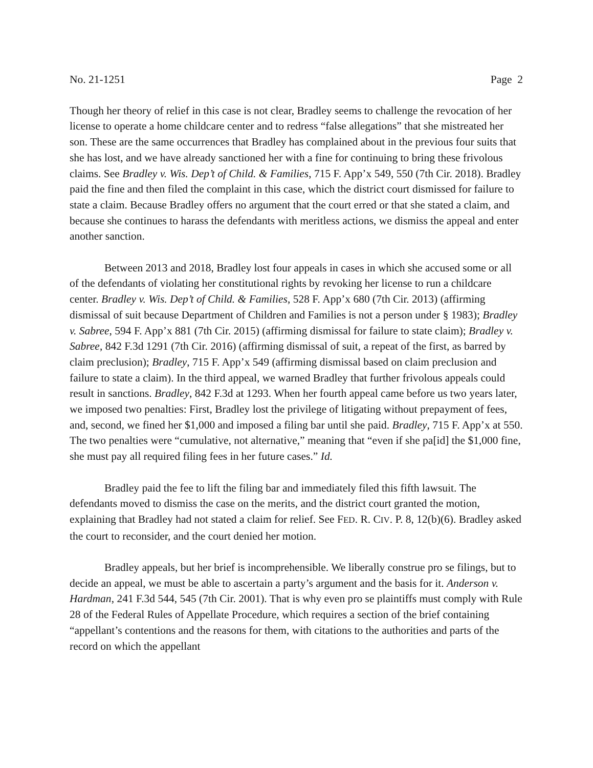No. 21-1251 Page 2
Though her theory of relief in this case is not clear, Bradley seems to challenge the revocation of her license to operate a home childcare center and to redress “false allegations” that she mistreated her son. These are the same occurrences that Bradley has complained about in the previous four suits that she has lost, and we have already sanctioned her with a fine for continuing to bring these frivolous claims. See Bradley v. Wis. Dep’t of Child. & Families, 715 F. App’x 549, 550 (7th Cir. 2018). Bradley paid the fine and then filed the complaint in this case, which the district court dismissed for failure to state a claim. Because Bradley offers no argument that the court erred or that she stated a claim, and because she continues to harass the defendants with meritless actions, we dismiss the appeal and enter another sanction.
Between 2013 and 2018, Bradley lost four appeals in cases in which she accused some or all of the defendants of violating her constitutional rights by revoking her license to run a childcare center. Bradley v. Wis. Dep’t of Child. & Families, 528 F. App’x 680 (7th Cir. 2013) (affirming dismissal of suit because Department of Children and Families is not a person under § 1983); Bradley v. Sabree, 594 F. App’x 881 (7th Cir. 2015) (affirming dismissal for failure to state claim); Bradley v. Sabree, 842 F.3d 1291 (7th Cir. 2016) (affirming dismissal of suit, a repeat of the first, as barred by claim preclusion); Bradley, 715 F. App’x 549 (affirming dismissal based on claim preclusion and failure to state a claim). In the third appeal, we warned Bradley that further frivolous appeals could result in sanctions. Bradley, 842 F.3d at 1293. When her fourth appeal came before us two years later, we imposed two penalties: First, Bradley lost the privilege of litigating without prepayment of fees, and, second, we fined her $1,000 and imposed a filing bar until she paid. Bradley, 715 F. App’x at 550. The two penalties were “cumulative, not alternative,” meaning that “even if she pa[id] the $1,000 fine, she must pay all required filing fees in her future cases.” Id.
Bradley paid the fee to lift the filing bar and immediately filed this fifth lawsuit. The defendants moved to dismiss the case on the merits, and the district court granted the motion, explaining that Bradley had not stated a claim for relief. See FED. R. CIV. P. 8, 12(b)(6). Bradley asked the court to reconsider, and the court denied her motion.
Bradley appeals, but her brief is incomprehensible. We liberally construe pro se filings, but to decide an appeal, we must be able to ascertain a party’s argument and the basis for it. Anderson v. Hardman, 241 F.3d 544, 545 (7th Cir. 2001). That is why even pro se plaintiffs must comply with Rule 28 of the Federal Rules of Appellate Procedure, which requires a section of the brief containing “appellant’s contentions and the reasons for them, with citations to the authorities and parts of the record on which the appellant